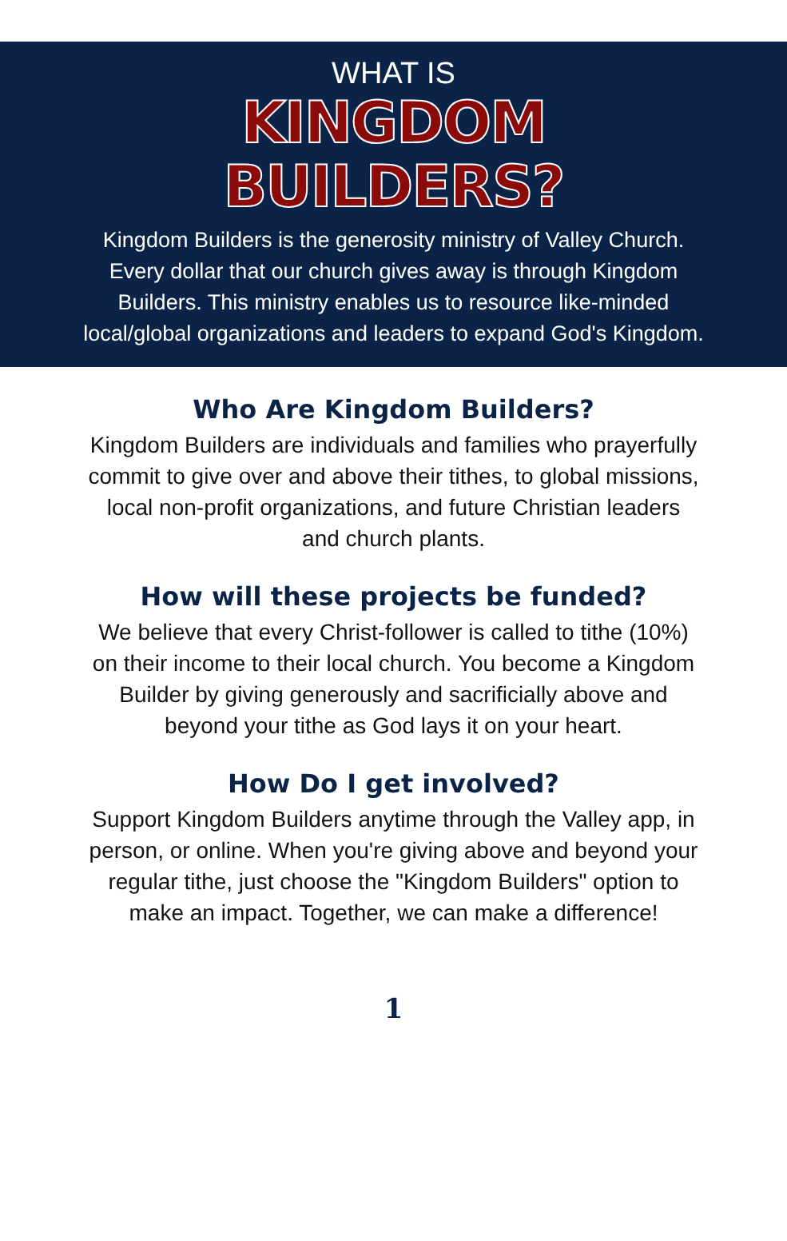WHAT IS
KINGDOM
BUILDERS?
Kingdom Builders is the generosity ministry of Valley Church. Every dollar that our church gives away is through Kingdom Builders. This ministry enables us to resource like-minded local/global organizations and leaders to expand God's Kingdom.
Who Are Kingdom Builders?
Kingdom Builders are individuals and families who prayerfully commit to give over and above their tithes, to global missions, local non-profit organizations, and future Christian leaders and church plants.
How will these projects be funded?
We believe that every Christ-follower is called to tithe (10%) on their income to their local church. You become a Kingdom Builder by giving generously and sacrificially above and beyond your tithe as God lays it on your heart.
How Do I get involved?
Support Kingdom Builders anytime through the Valley app, in person, or online. When you're giving above and beyond your regular tithe, just choose the "Kingdom Builders" option to make an impact. Together, we can make a difference!
1